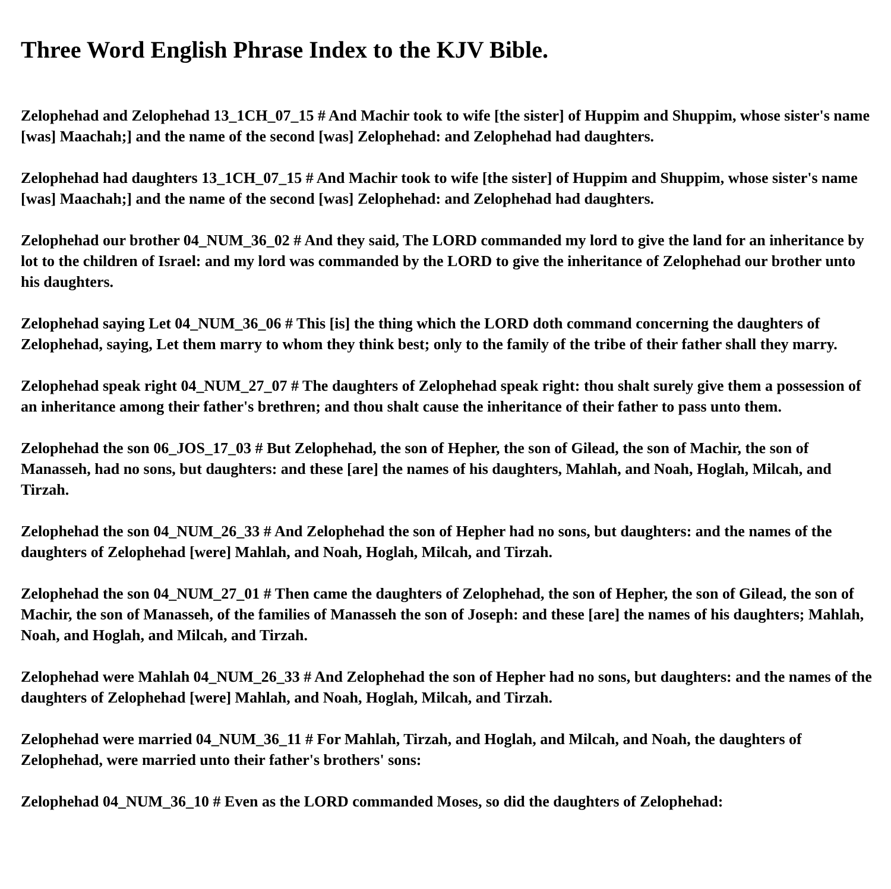Three Word English Phrase Index to the KJV Bible.
Zelophehad and Zelophehad 13_1CH_07_15 # And Machir took to wife [the sister] of Huppim and Shuppim, whose sister's name [was] Maachah;] and the name of the second [was] Zelophehad: and Zelophehad had daughters.
Zelophehad had daughters 13_1CH_07_15 # And Machir took to wife [the sister] of Huppim and Shuppim, whose sister's name [was] Maachah;] and the name of the second [was] Zelophehad: and Zelophehad had daughters.
Zelophehad our brother 04_NUM_36_02 # And they said, The LORD commanded my lord to give the land for an inheritance by lot to the children of Israel: and my lord was commanded by the LORD to give the inheritance of Zelophehad our brother unto his daughters.
Zelophehad saying Let 04_NUM_36_06 # This [is] the thing which the LORD doth command concerning the daughters of Zelophehad, saying, Let them marry to whom they think best; only to the family of the tribe of their father shall they marry.
Zelophehad speak right 04_NUM_27_07 # The daughters of Zelophehad speak right: thou shalt surely give them a possession of an inheritance among their father's brethren; and thou shalt cause the inheritance of their father to pass unto them.
Zelophehad the son 06_JOS_17_03 # But Zelophehad, the son of Hepher, the son of Gilead, the son of Machir, the son of Manasseh, had no sons, but daughters: and these [are] the names of his daughters, Mahlah, and Noah, Hoglah, Milcah, and Tirzah.
Zelophehad the son 04_NUM_26_33 # And Zelophehad the son of Hepher had no sons, but daughters: and the names of the daughters of Zelophehad [were] Mahlah, and Noah, Hoglah, Milcah, and Tirzah.
Zelophehad the son 04_NUM_27_01 # Then came the daughters of Zelophehad, the son of Hepher, the son of Gilead, the son of Machir, the son of Manasseh, of the families of Manasseh the son of Joseph: and these [are] the names of his daughters; Mahlah, Noah, and Hoglah, and Milcah, and Tirzah.
Zelophehad were Mahlah 04_NUM_26_33 # And Zelophehad the son of Hepher had no sons, but daughters: and the names of the daughters of Zelophehad [were] Mahlah, and Noah, Hoglah, Milcah, and Tirzah.
Zelophehad were married 04_NUM_36_11 # For Mahlah, Tirzah, and Hoglah, and Milcah, and Noah, the daughters of Zelophehad, were married unto their father's brothers' sons:
Zelophehad 04_NUM_36_10 # Even as the LORD commanded Moses, so did the daughters of Zelophehad: